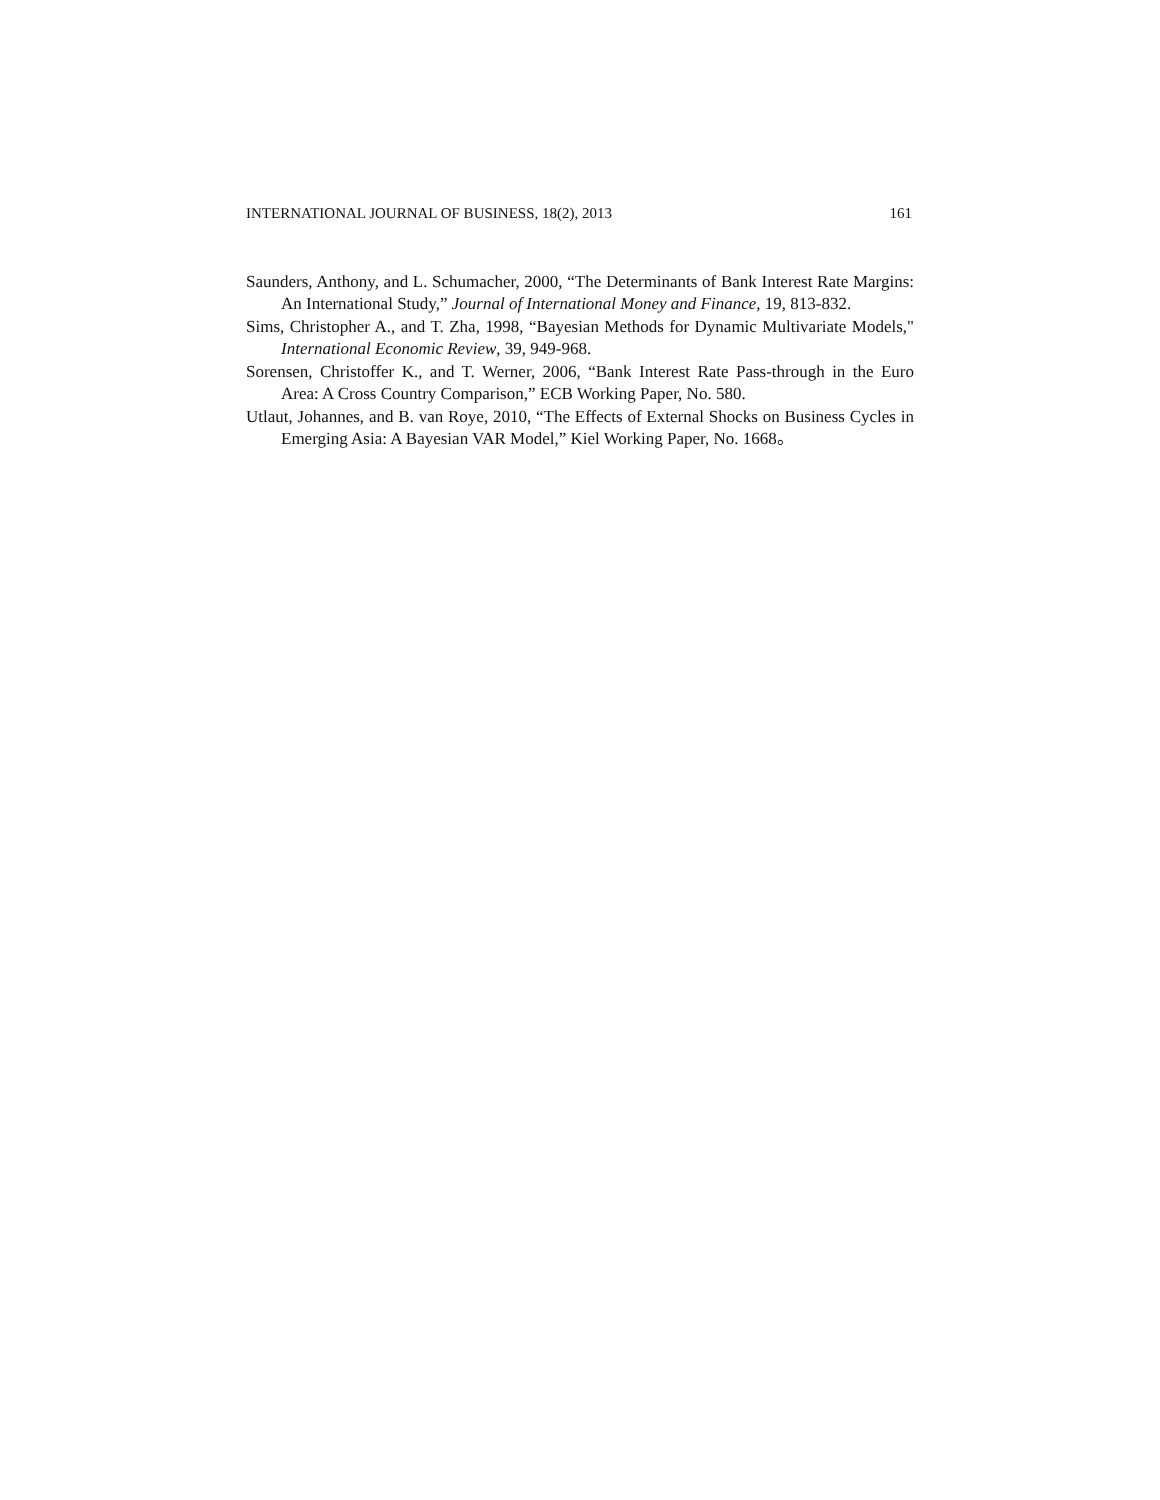INTERNATIONAL JOURNAL OF BUSINESS, 18(2), 2013 161
Saunders, Anthony, and L. Schumacher, 2000, “The Determinants of Bank Interest Rate Margins: An International Study,” Journal of International Money and Finance, 19, 813-832.
Sims, Christopher A., and T. Zha, 1998, “Bayesian Methods for Dynamic Multivariate Models," International Economic Review, 39, 949-968.
Sorensen, Christoffer K., and T. Werner, 2006, “Bank Interest Rate Pass-through in the Euro Area: A Cross Country Comparison,” ECB Working Paper, No. 580.
Utlaut, Johannes, and B. van Roye, 2010, “The Effects of External Shocks on Business Cycles in Emerging Asia: A Bayesian VAR Model,” Kiel Working Paper, No. 1668。